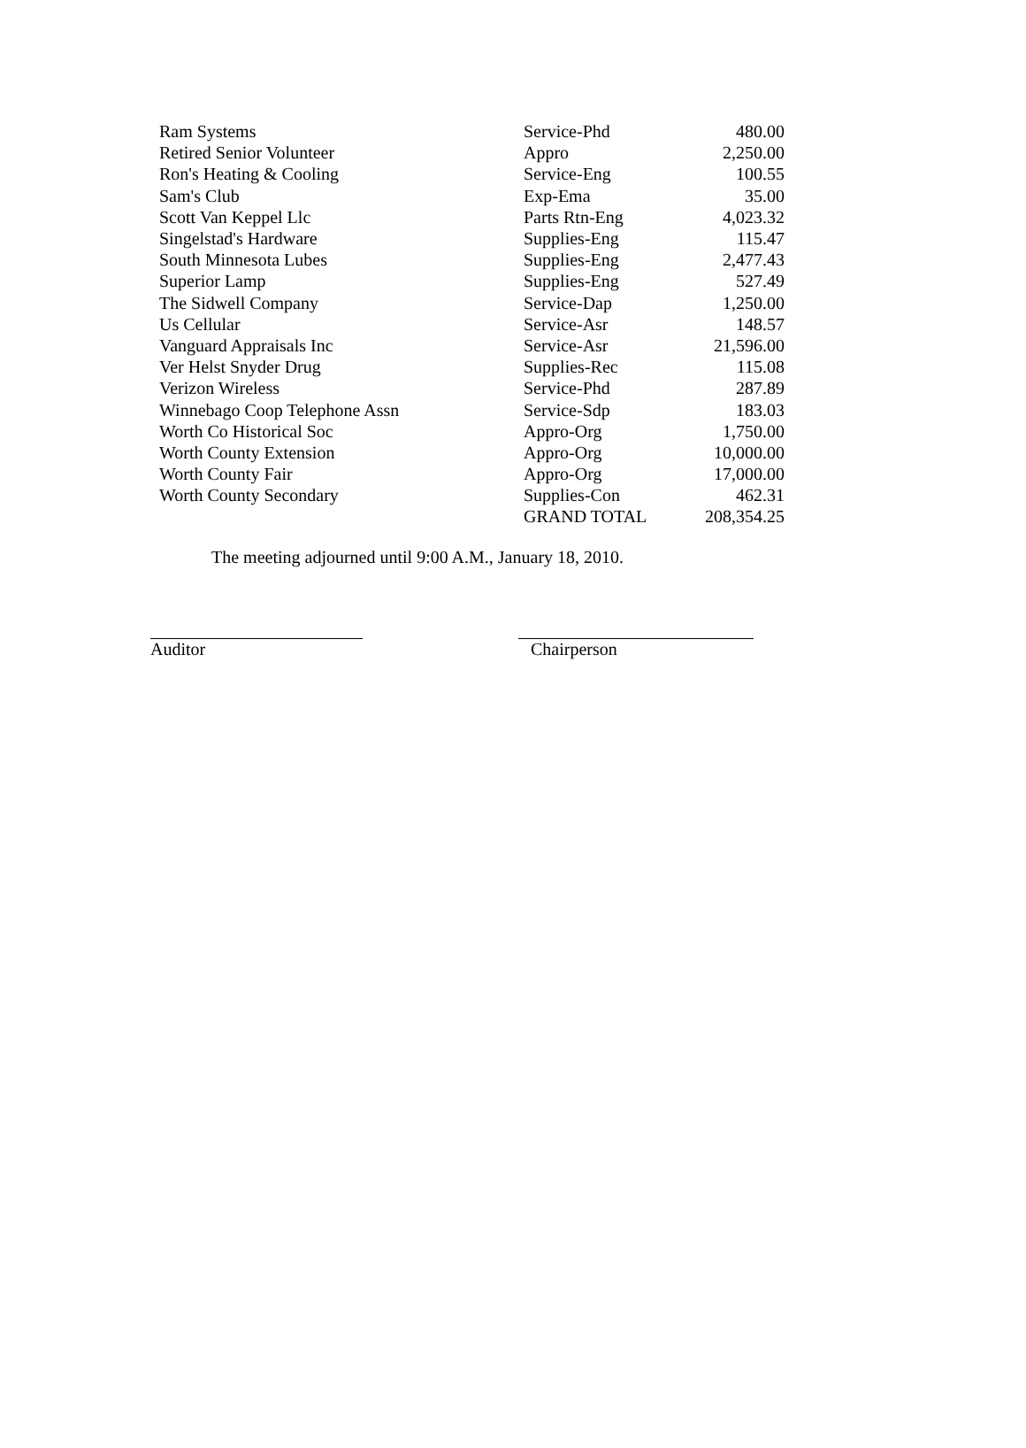| Ram Systems | Service-Phd | 480.00 |
| Retired Senior Volunteer | Appro | 2,250.00 |
| Ron's Heating & Cooling | Service-Eng | 100.55 |
| Sam's Club | Exp-Ema | 35.00 |
| Scott Van Keppel Llc | Parts Rtn-Eng | 4,023.32 |
| Singelstad's Hardware | Supplies-Eng | 115.47 |
| South Minnesota Lubes | Supplies-Eng | 2,477.43 |
| Superior Lamp | Supplies-Eng | 527.49 |
| The Sidwell Company | Service-Dap | 1,250.00 |
| Us Cellular | Service-Asr | 148.57 |
| Vanguard Appraisals Inc | Service-Asr | 21,596.00 |
| Ver Helst Snyder Drug | Supplies-Rec | 115.08 |
| Verizon Wireless | Service-Phd | 287.89 |
| Winnebago Coop Telephone Assn | Service-Sdp | 183.03 |
| Worth Co Historical Soc | Appro-Org | 1,750.00 |
| Worth County Extension | Appro-Org | 10,000.00 |
| Worth County Fair | Appro-Org | 17,000.00 |
| Worth County Secondary | Supplies-Con | 462.31 |
| | GRAND TOTAL | 208,354.25 |
The meeting adjourned until 9:00 A.M., January 18, 2010.
Auditor Chairperson